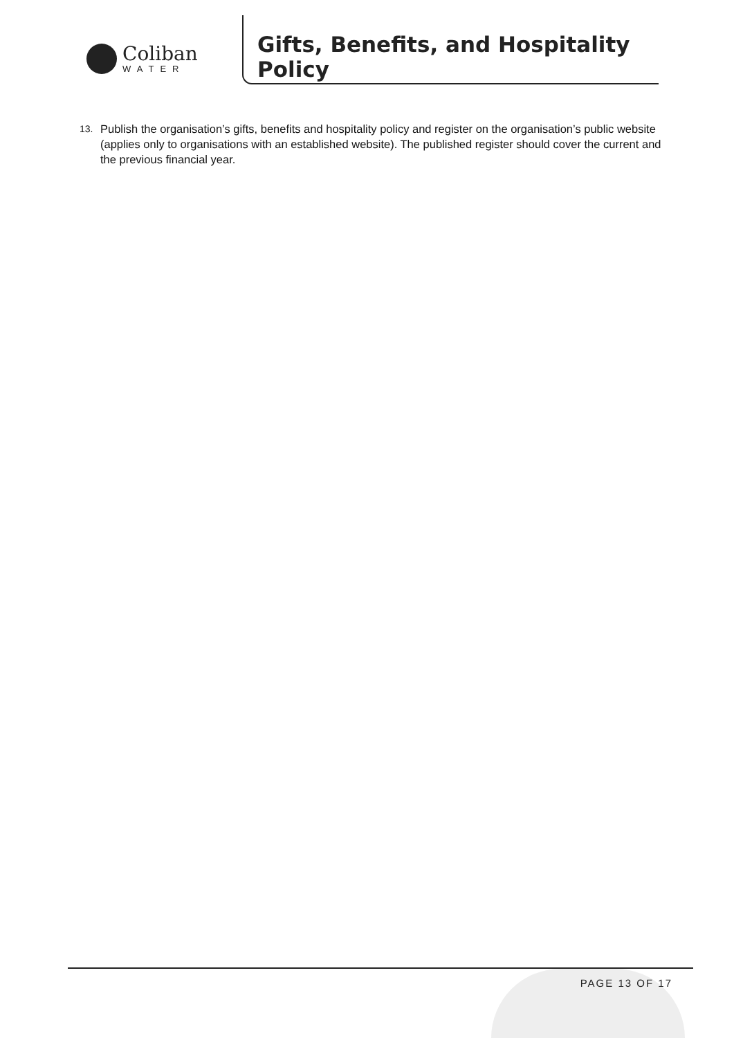Coliban
WATER
Gifts, Benefits, and Hospitality Policy
13. Publish the organisation’s gifts, benefits and hospitality policy and register on the organisation’s public website (applies only to organisations with an established website). The published register should cover the current and the previous financial year.
PAGE 13 OF 17